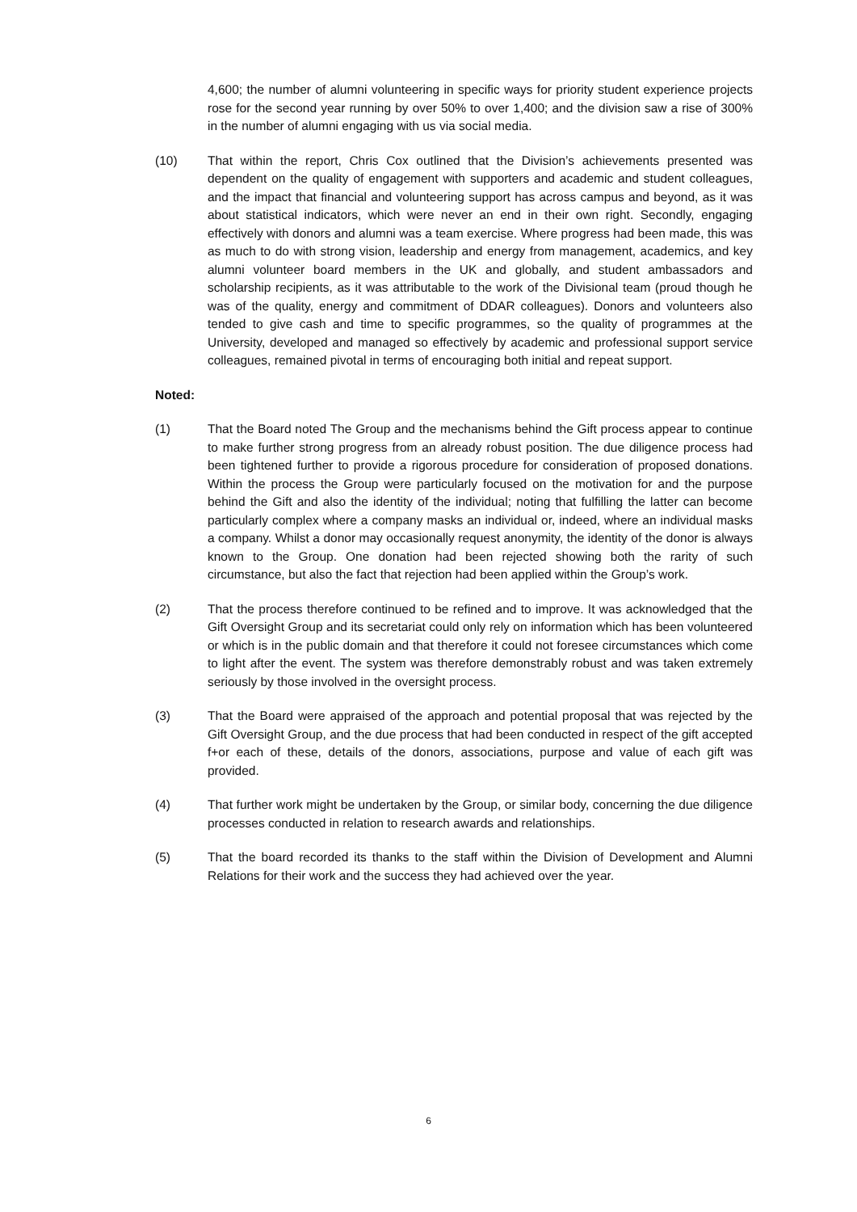4,600; the number of alumni volunteering in specific ways for priority student experience projects rose for the second year running by over 50% to over 1,400; and the division saw a rise of 300% in the number of alumni engaging with us via social media.
(10) That within the report, Chris Cox outlined that the Division’s achievements presented was dependent on the quality of engagement with supporters and academic and student colleagues, and the impact that financial and volunteering support has across campus and beyond, as it was about statistical indicators, which were never an end in their own right. Secondly, engaging effectively with donors and alumni was a team exercise. Where progress had been made, this was as much to do with strong vision, leadership and energy from management, academics, and key alumni volunteer board members in the UK and globally, and student ambassadors and scholarship recipients, as it was attributable to the work of the Divisional team (proud though he was of the quality, energy and commitment of DDAR colleagues). Donors and volunteers also tended to give cash and time to specific programmes, so the quality of programmes at the University, developed and managed so effectively by academic and professional support service colleagues, remained pivotal in terms of encouraging both initial and repeat support.
Noted:
(1) That the Board noted The Group and the mechanisms behind the Gift process appear to continue to make further strong progress from an already robust position. The due diligence process had been tightened further to provide a rigorous procedure for consideration of proposed donations. Within the process the Group were particularly focused on the motivation for and the purpose behind the Gift and also the identity of the individual; noting that fulfilling the latter can become particularly complex where a company masks an individual or, indeed, where an individual masks a company. Whilst a donor may occasionally request anonymity, the identity of the donor is always known to the Group. One donation had been rejected showing both the rarity of such circumstance, but also the fact that rejection had been applied within the Group’s work.
(2) That the process therefore continued to be refined and to improve. It was acknowledged that the Gift Oversight Group and its secretariat could only rely on information which has been volunteered or which is in the public domain and that therefore it could not foresee circumstances which come to light after the event. The system was therefore demonstrably robust and was taken extremely seriously by those involved in the oversight process.
(3) That the Board were appraised of the approach and potential proposal that was rejected by the Gift Oversight Group, and the due process that had been conducted in respect of the gift accepted f+or each of these, details of the donors, associations, purpose and value of each gift was provided.
(4) That further work might be undertaken by the Group, or similar body, concerning the due diligence processes conducted in relation to research awards and relationships.
(5) That the board recorded its thanks to the staff within the Division of Development and Alumni Relations for their work and the success they had achieved over the year.
6